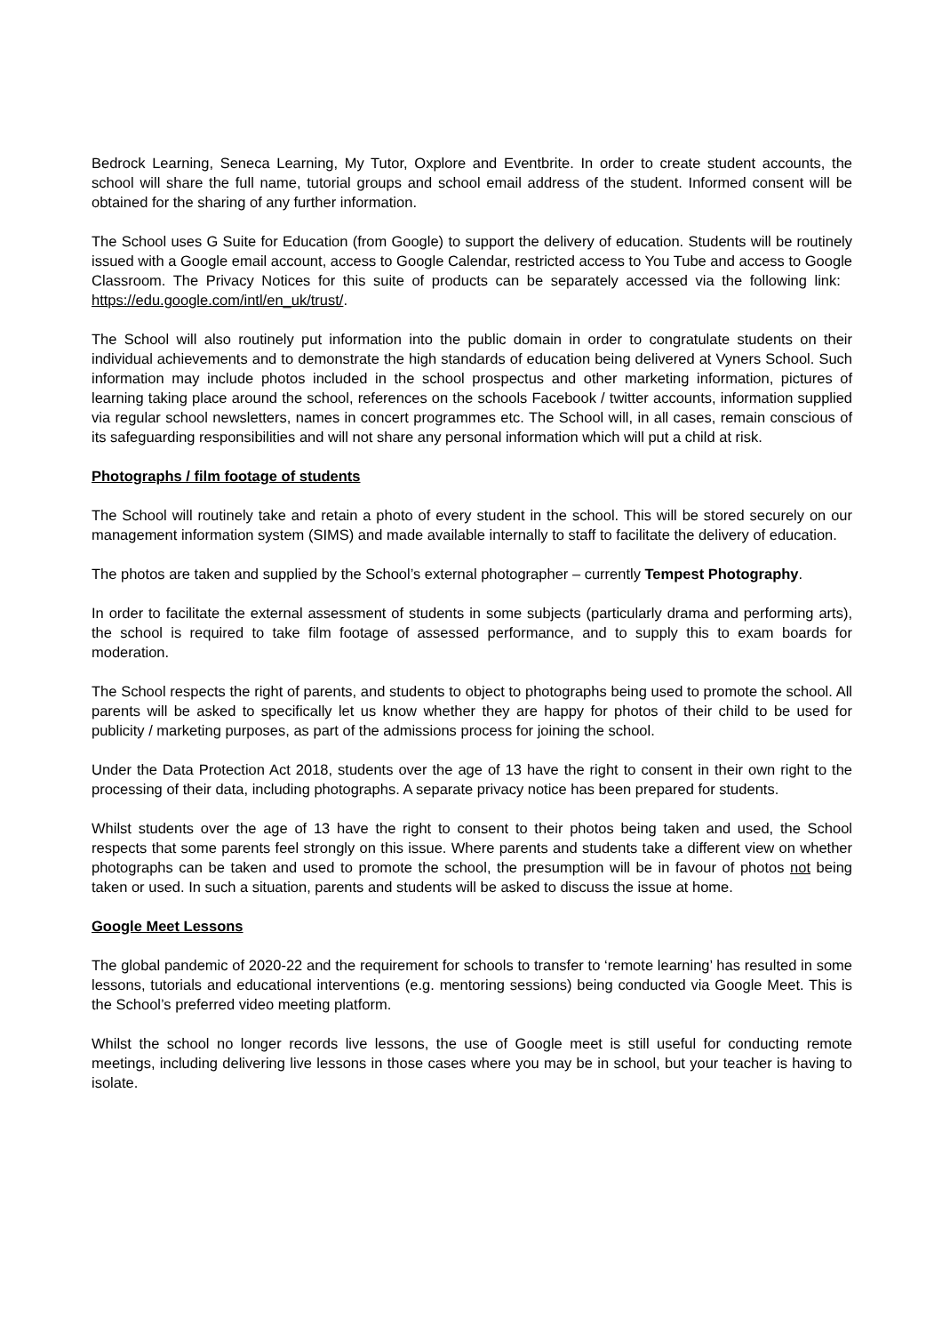Bedrock Learning, Seneca Learning, My Tutor, Oxplore and Eventbrite. In order to create student accounts, the school will share the full name, tutorial groups and school email address of the student. Informed consent will be obtained for the sharing of any further information.
The School uses G Suite for Education (from Google) to support the delivery of education. Students will be routinely issued with a Google email account, access to Google Calendar, restricted access to You Tube and access to Google Classroom. The Privacy Notices for this suite of products can be separately accessed via the following link: https://edu.google.com/intl/en_uk/trust/.
The School will also routinely put information into the public domain in order to congratulate students on their individual achievements and to demonstrate the high standards of education being delivered at Vyners School. Such information may include photos included in the school prospectus and other marketing information, pictures of learning taking place around the school, references on the schools Facebook / twitter accounts, information supplied via regular school newsletters, names in concert programmes etc. The School will, in all cases, remain conscious of its safeguarding responsibilities and will not share any personal information which will put a child at risk.
Photographs / film footage of students
The School will routinely take and retain a photo of every student in the school. This will be stored securely on our management information system (SIMS) and made available internally to staff to facilitate the delivery of education.
The photos are taken and supplied by the School’s external photographer – currently Tempest Photography.
In order to facilitate the external assessment of students in some subjects (particularly drama and performing arts), the school is required to take film footage of assessed performance, and to supply this to exam boards for moderation.
The School respects the right of parents, and students to object to photographs being used to promote the school. All parents will be asked to specifically let us know whether they are happy for photos of their child to be used for publicity / marketing purposes, as part of the admissions process for joining the school.
Under the Data Protection Act 2018, students over the age of 13 have the right to consent in their own right to the processing of their data, including photographs. A separate privacy notice has been prepared for students.
Whilst students over the age of 13 have the right to consent to their photos being taken and used, the School respects that some parents feel strongly on this issue. Where parents and students take a different view on whether photographs can be taken and used to promote the school, the presumption will be in favour of photos not being taken or used. In such a situation, parents and students will be asked to discuss the issue at home.
Google Meet Lessons
The global pandemic of 2020-22 and the requirement for schools to transfer to ‘remote learning’ has resulted in some lessons, tutorials and educational interventions (e.g. mentoring sessions) being conducted via Google Meet. This is the School’s preferred video meeting platform.
Whilst the school no longer records live lessons, the use of Google meet is still useful for conducting remote meetings, including delivering live lessons in those cases where you may be in school, but your teacher is having to isolate.